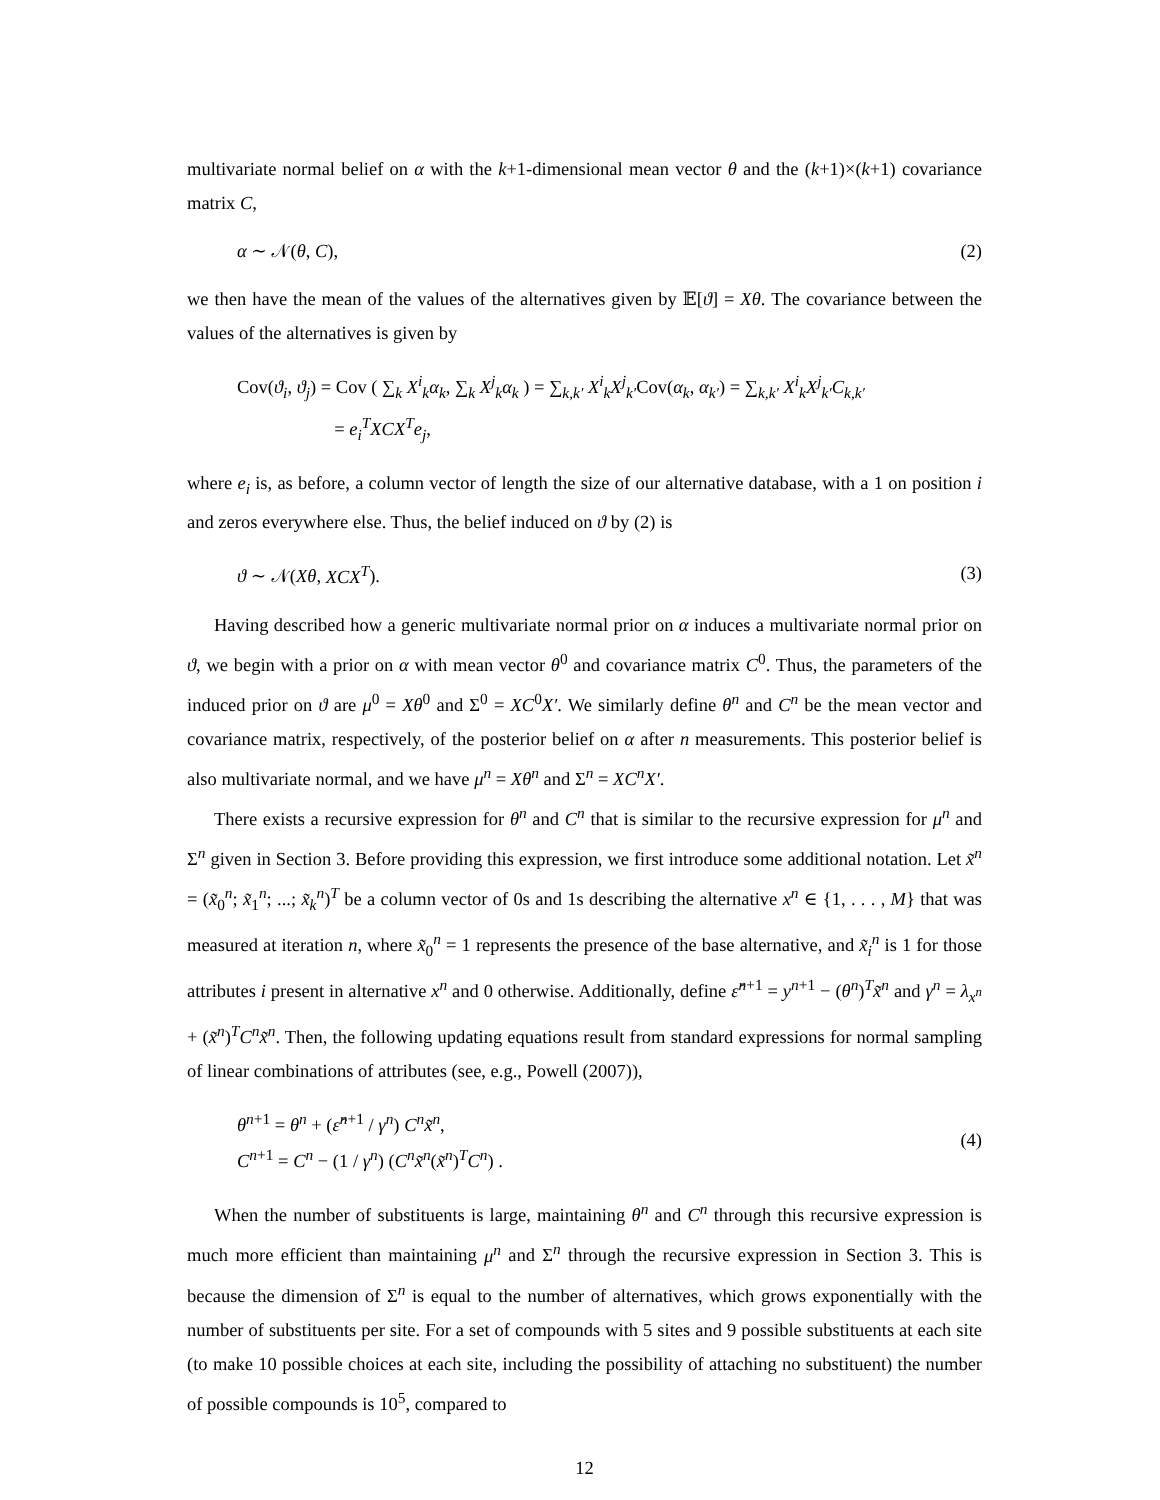multivariate normal belief on α with the k+1-dimensional mean vector θ and the (k+1)×(k+1) covariance matrix C,
α ∼ 𝒩(θ, C), (2)
we then have the mean of the values of the alternatives given by 𝔼[ϑ] = Xθ. The covariance between the values of the alternatives is given by
Cov(ϑ<sub>i</sub>, ϑ<sub>j</sub>) = Cov ( ∑<sub>k</sub> X<sup>i</sup><sub>k</sub>α<sub>k</sub>, ∑<sub>k</sub> X<sup>j</sup><sub>k</sub>α<sub>k</sub> ) = ∑<sub>k,k′</sub> X<sup>i</sup><sub>k</sub>X<sup>j</sup><sub>k′</sub>Cov(α<sub>k</sub>, α<sub>k′</sub>) = ∑<sub>k,k′</sub> X<sup>i</sup><sub>k</sub>X<sup>j</sup><sub>k′</sub>C<sub>k,k′</sub>
= e<sub>i</sub><sup>T</sup>XCX<sup>T</sup>e<sub>j</sub>,
where e<sub>i</sub> is, as before, a column vector of length the size of our alternative database, with a 1 on position i and zeros everywhere else. Thus, the belief induced on ϑ by (2) is
ϑ ∼ 𝒩(Xθ, XCX<sup>T</sup>). (3)
Having described how a generic multivariate normal prior on α induces a multivariate normal prior on ϑ, we begin with a prior on α with mean vector θ<sup>0</sup> and covariance matrix C<sup>0</sup>. Thus, the parameters of the induced prior on ϑ are μ<sup>0</sup> = Xθ<sup>0</sup> and Σ<sup>0</sup> = XC<sup>0</sup>X′. We similarly define θ<sup>n</sup> and C<sup>n</sup> be the mean vector and covariance matrix, respectively, of the posterior belief on α after n measurements. This posterior belief is also multivariate normal, and we have μ<sup>n</sup> = Xθ<sup>n</sup> and Σ<sup>n</sup> = XC<sup>n</sup>X′.
There exists a recursive expression for θ<sup>n</sup> and C<sup>n</sup> that is similar to the recursive expression for μ<sup>n</sup> and Σ<sup>n</sup> given in Section 3. Before providing this expression, we first introduce some additional notation. Let x̃<sup>n</sup> = (x̃<sub>0</sub><sup>n</sup>; x̃<sub>1</sub><sup>n</sup>; ...; x̃<sub>k</sub><sup>n</sup>)<sup>T</sup> be a column vector of 0s and 1s describing the alternative x<sup>n</sup> ∈ {1, . . . , M} that was measured at iteration n, where x̃<sub>0</sub><sup>n</sup> = 1 represents the presence of the base alternative, and x̃<sub>i</sub><sup>n</sup> is 1 for those attributes i present in alternative x<sup>n</sup> and 0 otherwise. Additionally, define ε̂<sup>n+1</sup> = y<sup>n+1</sup> − (θ<sup>n</sup>)<sup>T</sup>x̃<sup>n</sup> and γ<sup>n</sup> = λ<sub>x<sup>n</sup></sub> + (x̃<sup>n</sup>)<sup>T</sup>C<sup>n</sup>x̃<sup>n</sup>. Then, the following updating equations result from standard expressions for normal sampling of linear combinations of attributes (see, e.g., Powell (2007)),
θ<sup>n+1</sup> = θ<sup>n</sup> + (ε̂<sup>n+1</sup> / γ<sup>n</sup>) C<sup>n</sup>x̃<sup>n</sup>,
C<sup>n+1</sup> = C<sup>n</sup> − (1 / γ<sup>n</sup>) (C<sup>n</sup>x̃<sup>n</sup>(x̃<sup>n</sup>)<sup>T</sup>C<sup>n</sup>) . (4)
When the number of substituents is large, maintaining θ<sup>n</sup> and C<sup>n</sup> through this recursive expression is much more efficient than maintaining μ<sup>n</sup> and Σ<sup>n</sup> through the recursive expression in Section 3. This is because the dimension of Σ<sup>n</sup> is equal to the number of alternatives, which grows exponentially with the number of substituents per site. For a set of compounds with 5 sites and 9 possible substituents at each site (to make 10 possible choices at each site, including the possibility of attaching no substituent) the number of possible compounds is 10<sup>5</sup>, compared to
12